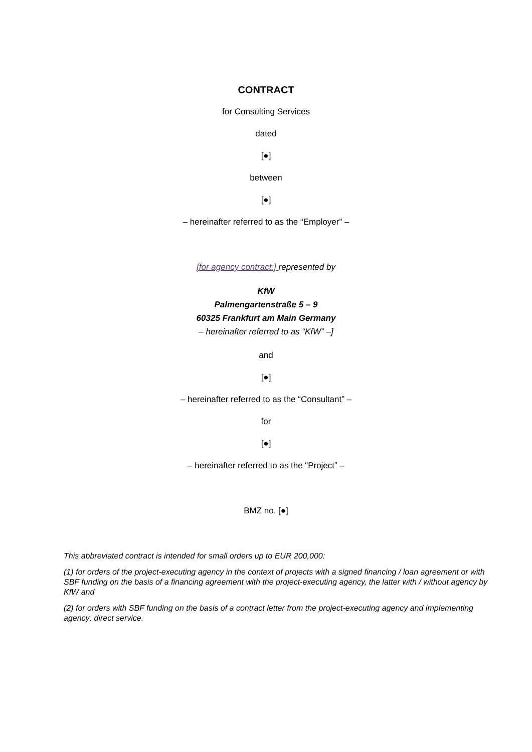CONTRACT
for Consulting Services
dated
[●]
between
[●]
– hereinafter referred to as the “Employer” –
[for agency contract:] represented by
KfW
Palmengartenstraße 5 – 9
60325 Frankfurt am Main Germany
– hereinafter referred to as “KfW” –]
and
[●]
– hereinafter referred to as the “Consultant” –
for
[●]
– hereinafter referred to as the “Project” –
BMZ no. [●]
This abbreviated contract is intended for small orders up to EUR 200,000:
(1) for orders of the project-executing agency in the context of projects with a signed financing / loan agreement or with SBF funding on the basis of a financing agreement with the project-executing agency, the latter with / without agency by KfW and
(2) for orders with SBF funding on the basis of a contract letter from the project-executing agency and implementing agency; direct service.